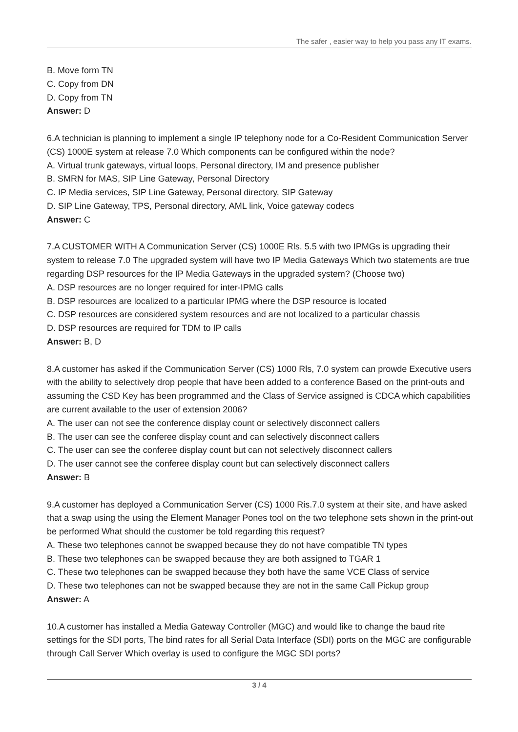The safer , easier way to help you pass any IT exams.
B. Move form TN
C. Copy from DN
D. Copy from TN
Answer: D
6.A technician is planning to implement a single IP telephony node for a Co-Resident Communication Server (CS) 1000E system at release 7.0 Which components can be configured within the node?
A. Virtual trunk gateways, virtual loops, Personal directory, IM and presence publisher
B. SMRN for MAS, SIP Line Gateway, Personal Directory
C. IP Media services, SIP Line Gateway, Personal directory, SIP Gateway
D. SIP Line Gateway, TPS, Personal directory, AML link, Voice gateway codecs
Answer: C
7.A CUSTOMER WITH A Communication Server (CS) 1000E Rls. 5.5 with two IPMGs is upgrading their system to release 7.0 The upgraded system will have two IP Media Gateways Which two statements are true regarding DSP resources for the IP Media Gateways in the upgraded system? (Choose two)
A. DSP resources are no longer required for inter-IPMG calls
B. DSP resources are localized to a particular IPMG where the DSP resource is located
C. DSP resources are considered system resources and are not localized to a particular chassis
D. DSP resources are required for TDM to IP calls
Answer: B, D
8.A customer has asked if the Communication Server (CS) 1000 Rls, 7.0 system can prowde Executive users with the ability to selectively drop people that have been added to a conference Based on the print-outs and assuming the CSD Key has been programmed and the Class of Service assigned is CDCA which capabilities are current available to the user of extension 2006?
A. The user can not see the conference display count or selectively disconnect callers
B. The user can see the conferee display count and can selectively disconnect callers
C. The user can see the conferee display count but can not selectively disconnect callers
D. The user cannot see the conferee display count but can selectively disconnect callers
Answer: B
9.A customer has deployed a Communication Server (CS) 1000 Ris.7.0 system at their site, and have asked that a swap using the using the Element Manager Pones tool on the two telephone sets shown in the print-out be performed What should the customer be told regarding this request?
A. These two telephones cannot be swapped because they do not have compatible TN types
B. These two telephones can be swapped because they are both assigned to TGAR 1
C. These two telephones can be swapped because they both have the same VCE Class of service
D. These two telephones can not be swapped because they are not in the same Call Pickup group
Answer: A
10.A customer has installed a Media Gateway Controller (MGC) and would like to change the baud rite settings for the SDI ports, The bind rates for all Serial Data Interface (SDI) ports on the MGC are configurable through Call Server Which overlay is used to configure the MGC SDI ports?
3 / 4